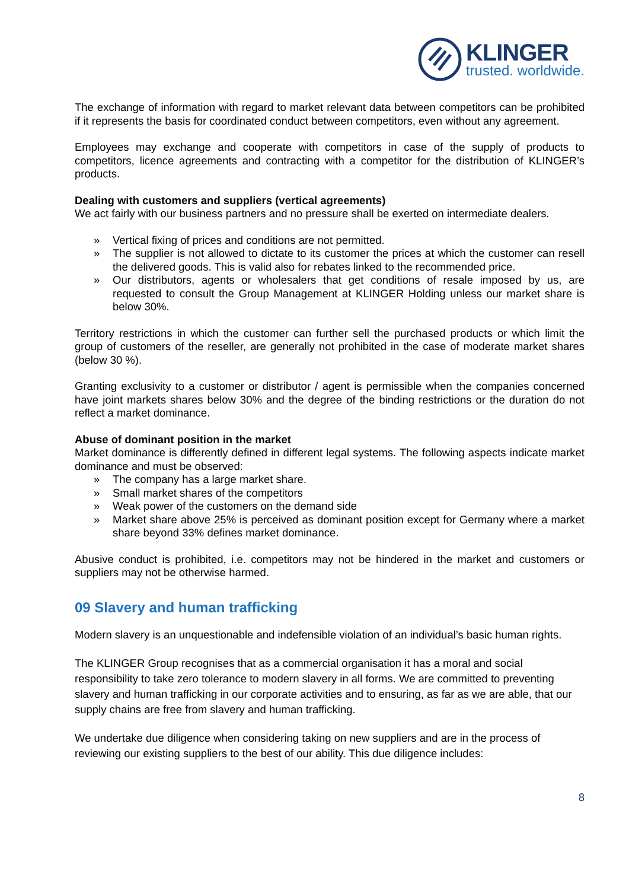KLINGER
trusted. worldwide.
The exchange of information with regard to market relevant data between competitors can be prohibited if it represents the basis for coordinated conduct between competitors, even without any agreement.
Employees may exchange and cooperate with competitors in case of the supply of products to competitors, licence agreements and contracting with a competitor for the distribution of KLINGER’s products.
Dealing with customers and suppliers (vertical agreements)
We act fairly with our business partners and no pressure shall be exerted on intermediate dealers.
» Vertical fixing of prices and conditions are not permitted.
» The supplier is not allowed to dictate to its customer the prices at which the customer can resell the delivered goods. This is valid also for rebates linked to the recommended price.
» Our distributors, agents or wholesalers that get conditions of resale imposed by us, are requested to consult the Group Management at KLINGER Holding unless our market share is below 30%.
Territory restrictions in which the customer can further sell the purchased products or which limit the group of customers of the reseller, are generally not prohibited in the case of moderate market shares (below 30 %).
Granting exclusivity to a customer or distributor / agent is permissible when the companies concerned have joint markets shares below 30% and the degree of the binding restrictions or the duration do not reflect a market dominance.
Abuse of dominant position in the market
Market dominance is differently defined in different legal systems. The following aspects indicate market dominance and must be observed:
» The company has a large market share.
» Small market shares of the competitors
» Weak power of the customers on the demand side
» Market share above 25% is perceived as dominant position except for Germany where a market share beyond 33% defines market dominance.
Abusive conduct is prohibited, i.e. competitors may not be hindered in the market and customers or suppliers may not be otherwise harmed.
09 Slavery and human trafficking
Modern slavery is an unquestionable and indefensible violation of an individual’s basic human rights.
The KLINGER Group recognises that as a commercial organisation it has a moral and social responsibility to take zero tolerance to modern slavery in all forms. We are committed to preventing slavery and human trafficking in our corporate activities and to ensuring, as far as we are able, that our supply chains are free from slavery and human trafficking.
We undertake due diligence when considering taking on new suppliers and are in the process of reviewing our existing suppliers to the best of our ability. This due diligence includes:
8